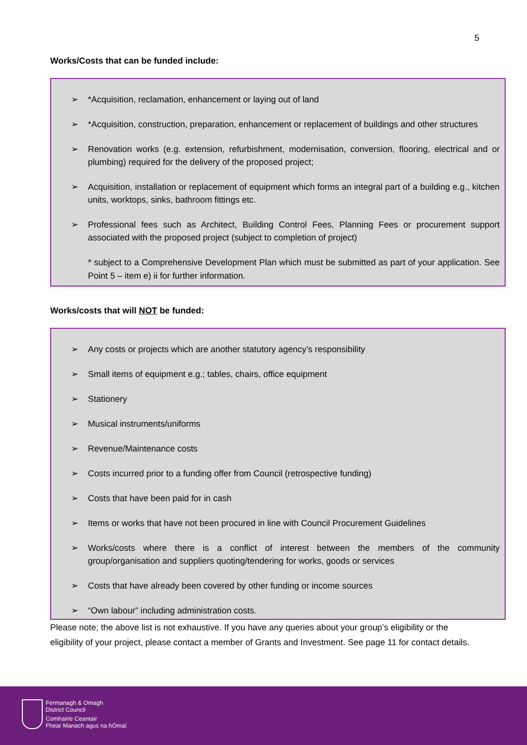5
Works/Costs that can be funded include:
➢ *Acquisition, reclamation, enhancement or laying out of land
➢ *Acquisition, construction, preparation, enhancement or replacement of buildings and other structures
➢ Renovation works (e.g. extension, refurbishment, modernisation, conversion, flooring, electrical and or plumbing) required for the delivery of the proposed project;
➢ Acquisition, installation or replacement of equipment which forms an integral part of a building e.g., kitchen units, worktops, sinks, bathroom fittings etc.
➢ Professional fees such as Architect, Building Control Fees, Planning Fees or procurement support associated with the proposed project (subject to completion of project)
* subject to a Comprehensive Development Plan which must be submitted as part of your application. See Point 5 – item e) ii for further information.
Works/costs that will NOT be funded:
➢ Any costs or projects which are another statutory agency’s responsibility
➢ Small items of equipment e.g.; tables, chairs, office equipment
➢ Stationery
➢ Musical instruments/uniforms
➢ Revenue/Maintenance costs
➢ Costs incurred prior to a funding offer from Council (retrospective funding)
➢ Costs that have been paid for in cash
➢ Items or works that have not been procured in line with Council Procurement Guidelines
➢ Works/costs where there is a conflict of interest between the members of the community group/organisation and suppliers quoting/tendering for works, goods or services
➢ Costs that have already been covered by other funding or income sources
➢ “Own labour” including administration costs.
Please note; the above list is not exhaustive. If you have any queries about your group’s eligibility or the eligibility of your project, please contact a member of Grants and Investment. See page 11 for contact details.
Fermanagh & Omagh
District Council
Comhairle Ceantair
Fhear Manach agus na hÓmaí